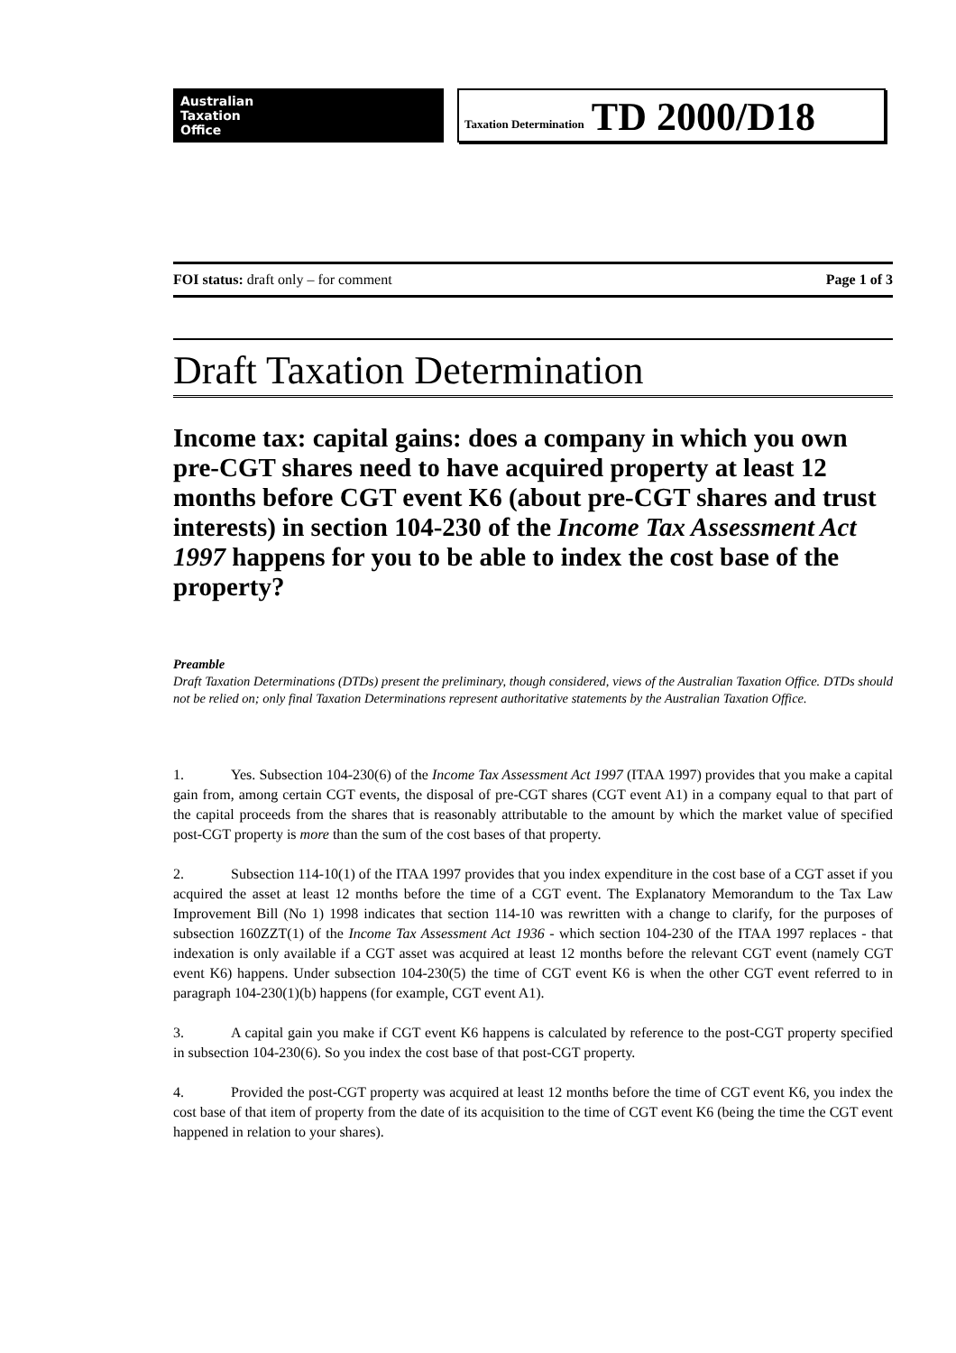Australian
Taxation
Office
Taxation Determination TD 2000/D18
FOI status: draft only – for comment Page 1 of 3
Draft Taxation Determination
Income tax: capital gains: does a company in which you own pre-CGT shares need to have acquired property at least 12 months before CGT event K6 (about pre-CGT shares and trust interests) in section 104-230 of the Income Tax Assessment Act 1997 happens for you to be able to index the cost base of the property?
Preamble
Draft Taxation Determinations (DTDs) present the preliminary, though considered, views of the Australian Taxation Office. DTDs should not be relied on; only final Taxation Determinations represent authoritative statements by the Australian Taxation Office.
1. Yes. Subsection 104-230(6) of the Income Tax Assessment Act 1997 (ITAA 1997) provides that you make a capital gain from, among certain CGT events, the disposal of pre-CGT shares (CGT event A1) in a company equal to that part of the capital proceeds from the shares that is reasonably attributable to the amount by which the market value of specified post-CGT property is more than the sum of the cost bases of that property.
2. Subsection 114-10(1) of the ITAA 1997 provides that you index expenditure in the cost base of a CGT asset if you acquired the asset at least 12 months before the time of a CGT event. The Explanatory Memorandum to the Tax Law Improvement Bill (No 1) 1998 indicates that section 114-10 was rewritten with a change to clarify, for the purposes of subsection 160ZZT(1) of the Income Tax Assessment Act 1936 - which section 104-230 of the ITAA 1997 replaces - that indexation is only available if a CGT asset was acquired at least 12 months before the relevant CGT event (namely CGT event K6) happens. Under subsection 104-230(5) the time of CGT event K6 is when the other CGT event referred to in paragraph 104-230(1)(b) happens (for example, CGT event A1).
3. A capital gain you make if CGT event K6 happens is calculated by reference to the post-CGT property specified in subsection 104-230(6). So you index the cost base of that post-CGT property.
4. Provided the post-CGT property was acquired at least 12 months before the time of CGT event K6, you index the cost base of that item of property from the date of its acquisition to the time of CGT event K6 (being the time the CGT event happened in relation to your shares).